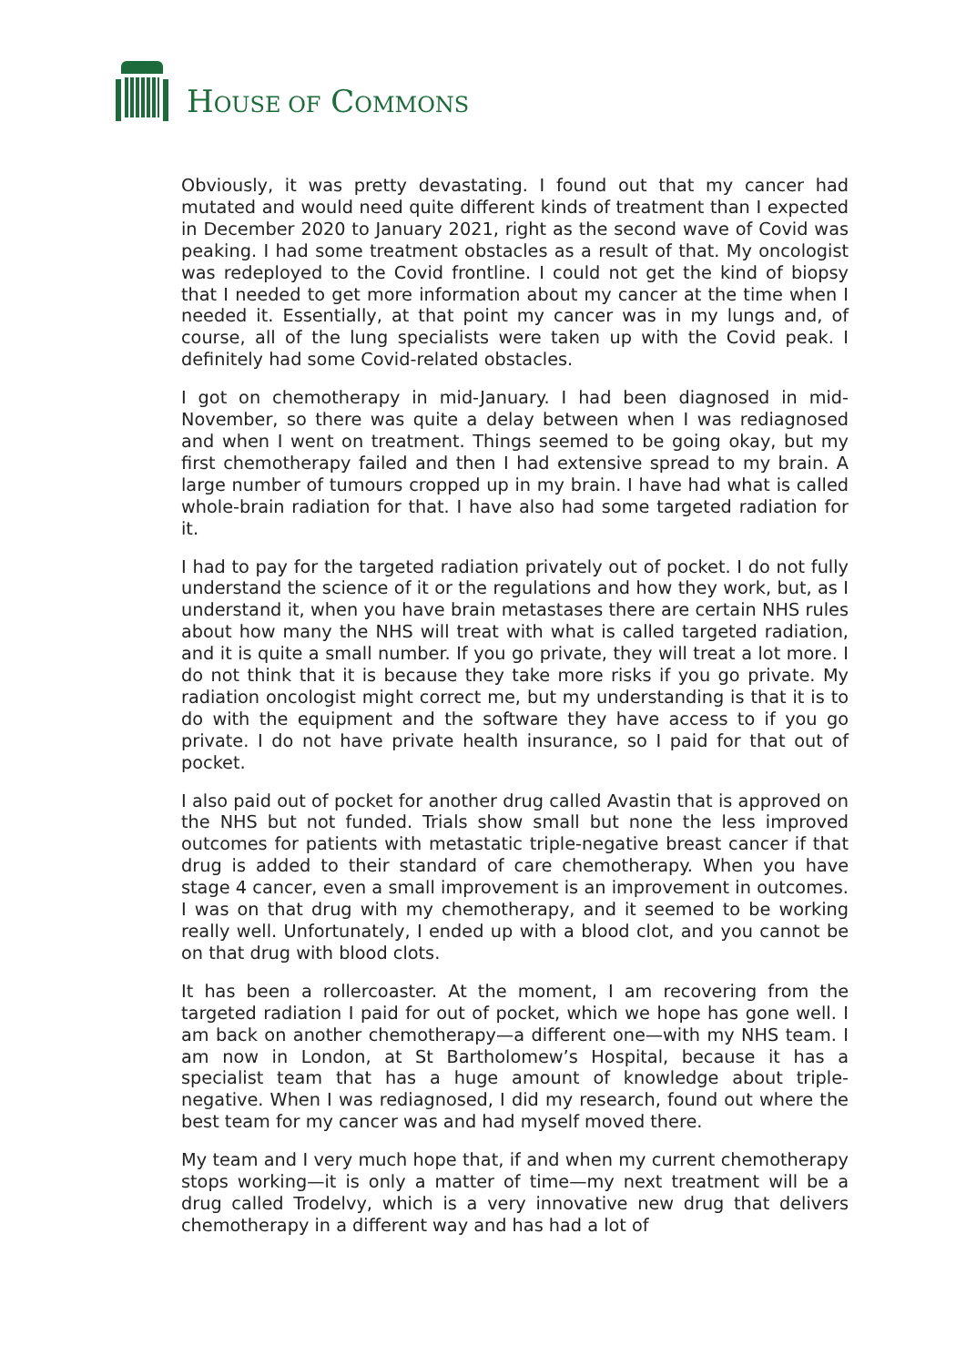HOUSE OF COMMONS
Obviously, it was pretty devastating. I found out that my cancer had mutated and would need quite different kinds of treatment than I expected in December 2020 to January 2021, right as the second wave of Covid was peaking. I had some treatment obstacles as a result of that. My oncologist was redeployed to the Covid frontline. I could not get the kind of biopsy that I needed to get more information about my cancer at the time when I needed it. Essentially, at that point my cancer was in my lungs and, of course, all of the lung specialists were taken up with the Covid peak. I definitely had some Covid-related obstacles.
I got on chemotherapy in mid-January. I had been diagnosed in mid-November, so there was quite a delay between when I was rediagnosed and when I went on treatment. Things seemed to be going okay, but my first chemotherapy failed and then I had extensive spread to my brain. A large number of tumours cropped up in my brain. I have had what is called whole-brain radiation for that. I have also had some targeted radiation for it.
I had to pay for the targeted radiation privately out of pocket. I do not fully understand the science of it or the regulations and how they work, but, as I understand it, when you have brain metastases there are certain NHS rules about how many the NHS will treat with what is called targeted radiation, and it is quite a small number. If you go private, they will treat a lot more. I do not think that it is because they take more risks if you go private. My radiation oncologist might correct me, but my understanding is that it is to do with the equipment and the software they have access to if you go private. I do not have private health insurance, so I paid for that out of pocket.
I also paid out of pocket for another drug called Avastin that is approved on the NHS but not funded. Trials show small but none the less improved outcomes for patients with metastatic triple-negative breast cancer if that drug is added to their standard of care chemotherapy. When you have stage 4 cancer, even a small improvement is an improvement in outcomes. I was on that drug with my chemotherapy, and it seemed to be working really well. Unfortunately, I ended up with a blood clot, and you cannot be on that drug with blood clots.
It has been a rollercoaster. At the moment, I am recovering from the targeted radiation I paid for out of pocket, which we hope has gone well. I am back on another chemotherapy—a different one—with my NHS team. I am now in London, at St Bartholomew’s Hospital, because it has a specialist team that has a huge amount of knowledge about triple-negative. When I was rediagnosed, I did my research, found out where the best team for my cancer was and had myself moved there.
My team and I very much hope that, if and when my current chemotherapy stops working—it is only a matter of time—my next treatment will be a drug called Trodelvy, which is a very innovative new drug that delivers chemotherapy in a different way and has had a lot of